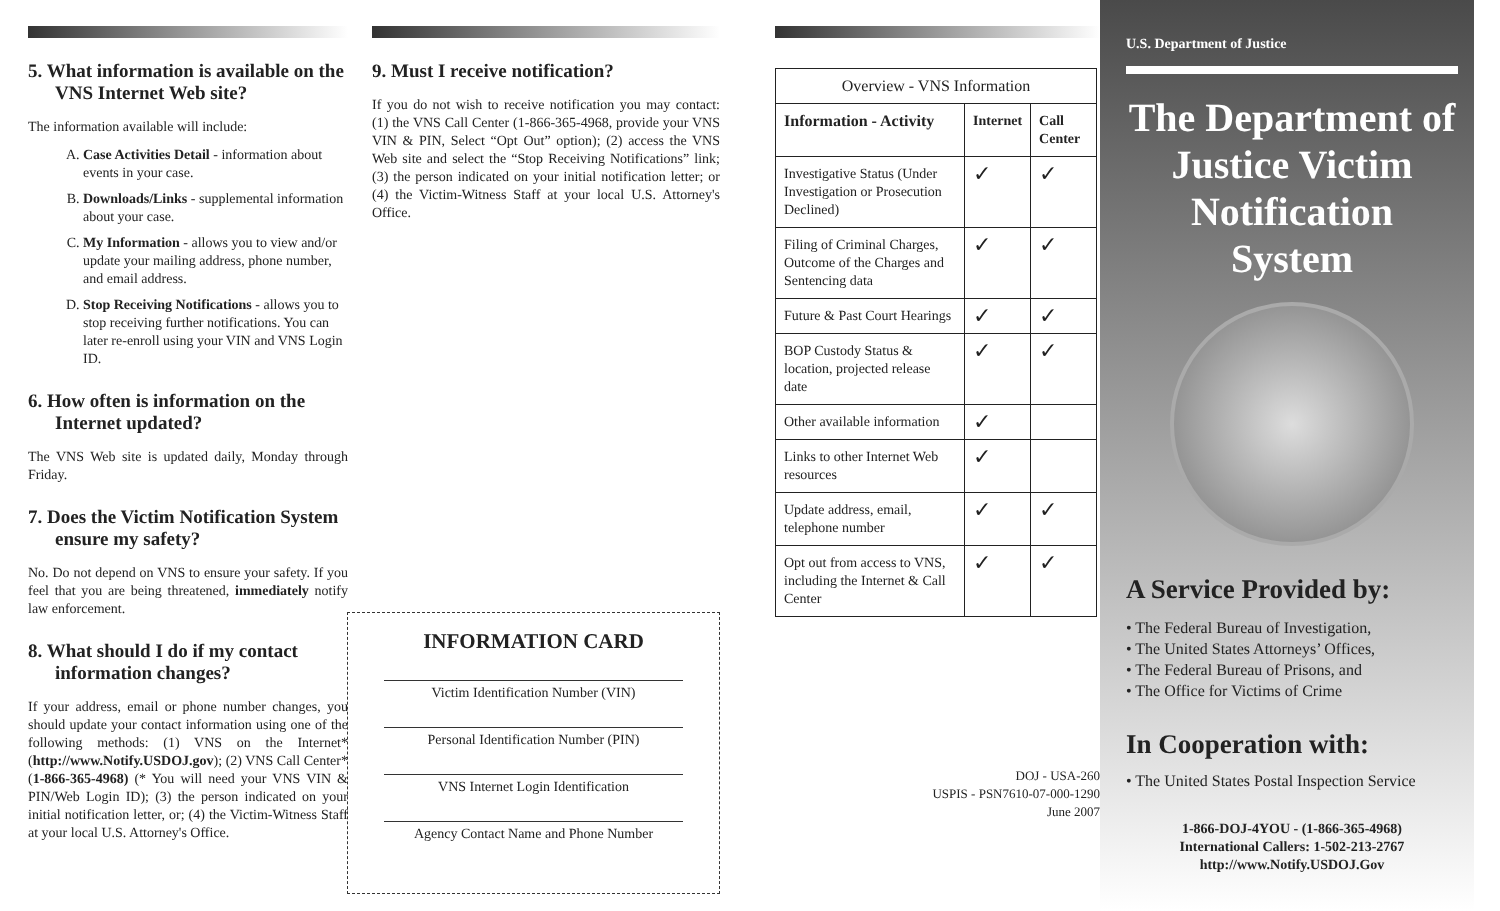5. What information is available on the VNS Internet Web site?
The information available will include:
A. Case Activities Detail - information about events in your case.
B. Downloads/Links - supplemental information about your case.
C. My Information - allows you to view and/or update your mailing address, phone number, and email address.
D. Stop Receiving Notifications - allows you to stop receiving further notifications. You can later re-enroll using your VIN and VNS Login ID.
6. How often is information on the Internet updated?
The VNS Web site is updated daily, Monday through Friday.
7. Does the Victim Notification System ensure my safety?
No. Do not depend on VNS to ensure your safety. If you feel that you are being threatened, immediately notify law enforcement.
8. What should I do if my contact information changes?
If your address, email or phone number changes, you should update your contact information using one of the following methods: (1) VNS on the Internet* (http://www.Notify.USDOJ.gov); (2) VNS Call Center* (1-866-365-4968) (* You will need your VNS VIN & PIN/Web Login ID); (3) the person indicated on your initial notification letter, or; (4) the Victim-Witness Staff at your local U.S. Attorney's Office.
9. Must I receive notification?
If you do not wish to receive notification you may contact: (1) the VNS Call Center (1-866-365-4968, provide your VNS VIN & PIN, Select “Opt Out” option); (2) access the VNS Web site and select the “Stop Receiving Notifications” link; (3) the person indicated on your initial notification letter; or (4) the Victim-Witness Staff at your local U.S. Attorney's Office.
INFORMATION CARD
Victim Identification Number (VIN)
Personal Identification Number (PIN)
VNS Internet Login Identification
Agency Contact Name and Phone Number
| Overview - VNS Information | | |
| --- | --- | --- |
| Information - Activity | Internet | Call Center |
| Investigative Status (Under Investigation or Prosecution Declined) | ✓ | ✓ |
| Filing of Criminal Charges, Outcome of the Charges and Sentencing data | ✓ | ✓ |
| Future & Past Court Hearings | ✓ | ✓ |
| BOP Custody Status & location, projected release date | ✓ | ✓ |
| Other available information | ✓ | |
| Links to other Internet Web resources | ✓ | |
| Update address, email, telephone number | ✓ | ✓ |
| Opt out from access to VNS, including the Internet & Call Center | ✓ | ✓ |
DOJ - USA-260
USPIS - PSN7610-07-000-1290
June 2007
U.S. Department of Justice
The Department of Justice Victim Notification System
A Service Provided by:
• The Federal Bureau of Investigation,
• The United States Attorneys’ Offices,
• The Federal Bureau of Prisons, and
• The Office for Victims of Crime
In Cooperation with:
• The United States Postal Inspection Service
1-866-DOJ-4YOU - (1-866-365-4968)
International Callers: 1-502-213-2767
http://www.Notify.USDOJ.Gov